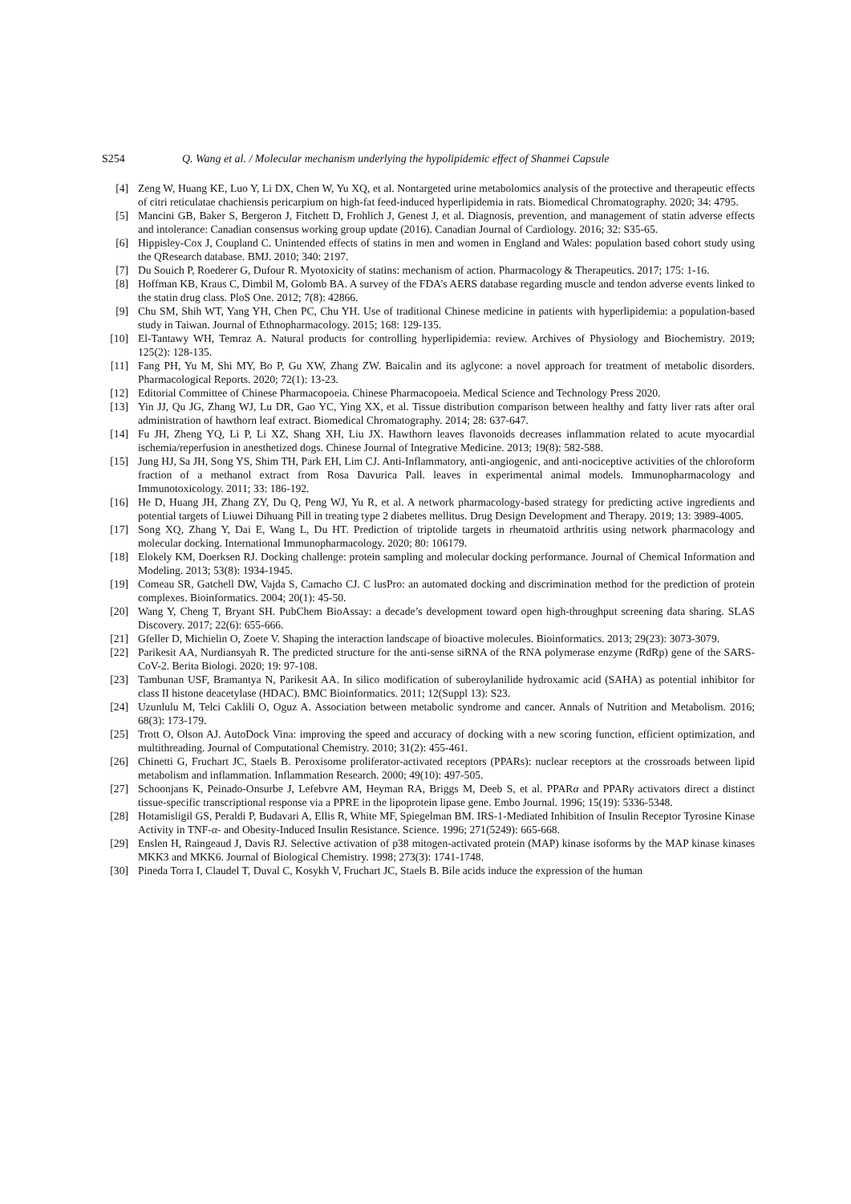S254 Q. Wang et al. / Molecular mechanism underlying the hypolipidemic effect of Shanmei Capsule
[4] Zeng W, Huang KE, Luo Y, Li DX, Chen W, Yu XQ, et al. Nontargeted urine metabolomics analysis of the protective and therapeutic effects of citri reticulatae chachiensis pericarpium on high-fat feed-induced hyperlipidemia in rats. Biomedical Chromatography. 2020; 34: 4795.
[5] Mancini GB, Baker S, Bergeron J, Fitchett D, Frohlich J, Genest J, et al. Diagnosis, prevention, and management of statin adverse effects and intolerance: Canadian consensus working group update (2016). Canadian Journal of Cardiology. 2016; 32: S35-65.
[6] Hippisley-Cox J, Coupland C. Unintended effects of statins in men and women in England and Wales: population based cohort study using the QResearch database. BMJ. 2010; 340: 2197.
[7] Du Souich P, Roederer G, Dufour R. Myotoxicity of statins: mechanism of action. Pharmacology & Therapeutics. 2017; 175: 1-16.
[8] Hoffman KB, Kraus C, Dimbil M, Golomb BA. A survey of the FDA’s AERS database regarding muscle and tendon adverse events linked to the statin drug class. PloS One. 2012; 7(8): 42866.
[9] Chu SM, Shih WT, Yang YH, Chen PC, Chu YH. Use of traditional Chinese medicine in patients with hyperlipidemia: a population-based study in Taiwan. Journal of Ethnopharmacology. 2015; 168: 129-135.
[10] El-Tantawy WH, Temraz A. Natural products for controlling hyperlipidemia: review. Archives of Physiology and Biochemistry. 2019; 125(2): 128-135.
[11] Fang PH, Yu M, Shi MY, Bo P, Gu XW, Zhang ZW. Baicalin and its aglycone: a novel approach for treatment of metabolic disorders. Pharmacological Reports. 2020; 72(1): 13-23.
[12] Editorial Committee of Chinese Pharmacopoeia. Chinese Pharmacopoeia. Medical Science and Technology Press 2020.
[13] Yin JJ, Qu JG, Zhang WJ, Lu DR, Gao YC, Ying XX, et al. Tissue distribution comparison between healthy and fatty liver rats after oral administration of hawthorn leaf extract. Biomedical Chromatography. 2014; 28: 637-647.
[14] Fu JH, Zheng YQ, Li P, Li XZ, Shang XH, Liu JX. Hawthorn leaves flavonoids decreases inflammation related to acute myocardial ischemia/reperfusion in anesthetized dogs. Chinese Journal of Integrative Medicine. 2013; 19(8): 582-588.
[15] Jung HJ, Sa JH, Song YS, Shim TH, Park EH, Lim CJ. Anti-Inflammatory, anti-angiogenic, and anti-nociceptive activities of the chloroform fraction of a methanol extract from Rosa Davurica Pall. leaves in experimental animal models. Immunopharmacology and Immunotoxicology. 2011; 33: 186-192.
[16] He D, Huang JH, Zhang ZY, Du Q, Peng WJ, Yu R, et al. A network pharmacology-based strategy for predicting active ingredients and potential targets of Liuwei Dihuang Pill in treating type 2 diabetes mellitus. Drug Design Development and Therapy. 2019; 13: 3989-4005.
[17] Song XQ, Zhang Y, Dai E, Wang L, Du HT. Prediction of triptolide targets in rheumatoid arthritis using network pharmacology and molecular docking. International Immunopharmacology. 2020; 80: 106179.
[18] Elokely KM, Doerksen RJ. Docking challenge: protein sampling and molecular docking performance. Journal of Chemical Information and Modeling. 2013; 53(8): 1934-1945.
[19] Comeau SR, Gatchell DW, Vajda S, Camacho CJ. C lusPro: an automated docking and discrimination method for the prediction of protein complexes. Bioinformatics. 2004; 20(1): 45-50.
[20] Wang Y, Cheng T, Bryant SH. PubChem BioAssay: a decade’s development toward open high-throughput screening data sharing. SLAS Discovery. 2017; 22(6): 655-666.
[21] Gfeller D, Michielin O, Zoete V. Shaping the interaction landscape of bioactive molecules. Bioinformatics. 2013; 29(23): 3073-3079.
[22] Parikesit AA, Nurdiansyah R. The predicted structure for the anti-sense siRNA of the RNA polymerase enzyme (RdRp) gene of the SARS-CoV-2. Berita Biologi. 2020; 19: 97-108.
[23] Tambunan USF, Bramantya N, Parikesit AA. In silico modification of suberoylanilide hydroxamic acid (SAHA) as potential inhibitor for class II histone deacetylase (HDAC). BMC Bioinformatics. 2011; 12(Suppl 13): S23.
[24] Uzunlulu M, Telci Caklili O, Oguz A. Association between metabolic syndrome and cancer. Annals of Nutrition and Metabolism. 2016; 68(3): 173-179.
[25] Trott O, Olson AJ. AutoDock Vina: improving the speed and accuracy of docking with a new scoring function, efficient optimization, and multithreading. Journal of Computational Chemistry. 2010; 31(2): 455-461.
[26] Chinetti G, Fruchart JC, Staels B. Peroxisome proliferator-activated receptors (PPARs): nuclear receptors at the crossroads between lipid metabolism and inflammation. Inflammation Research. 2000; 49(10): 497-505.
[27] Schoonjans K, Peinado-Onsurbe J, Lefebvre AM, Heyman RA, Briggs M, Deeb S, et al. PPARα and PPARγ activators direct a distinct tissue-specific transcriptional response via a PPRE in the lipoprotein lipase gene. Embo Journal. 1996; 15(19): 5336-5348.
[28] Hotamisligil GS, Peraldi P, Budavari A, Ellis R, White MF, Spiegelman BM. IRS-1-Mediated Inhibition of Insulin Receptor Tyrosine Kinase Activity in TNF-α- and Obesity-Induced Insulin Resistance. Science. 1996; 271(5249): 665-668.
[29] Enslen H, Raingeaud J, Davis RJ. Selective activation of p38 mitogen-activated protein (MAP) kinase isoforms by the MAP kinase kinases MKK3 and MKK6. Journal of Biological Chemistry. 1998; 273(3): 1741-1748.
[30] Pineda Torra I, Claudel T, Duval C, Kosykh V, Fruchart JC, Staels B. Bile acids induce the expression of the human